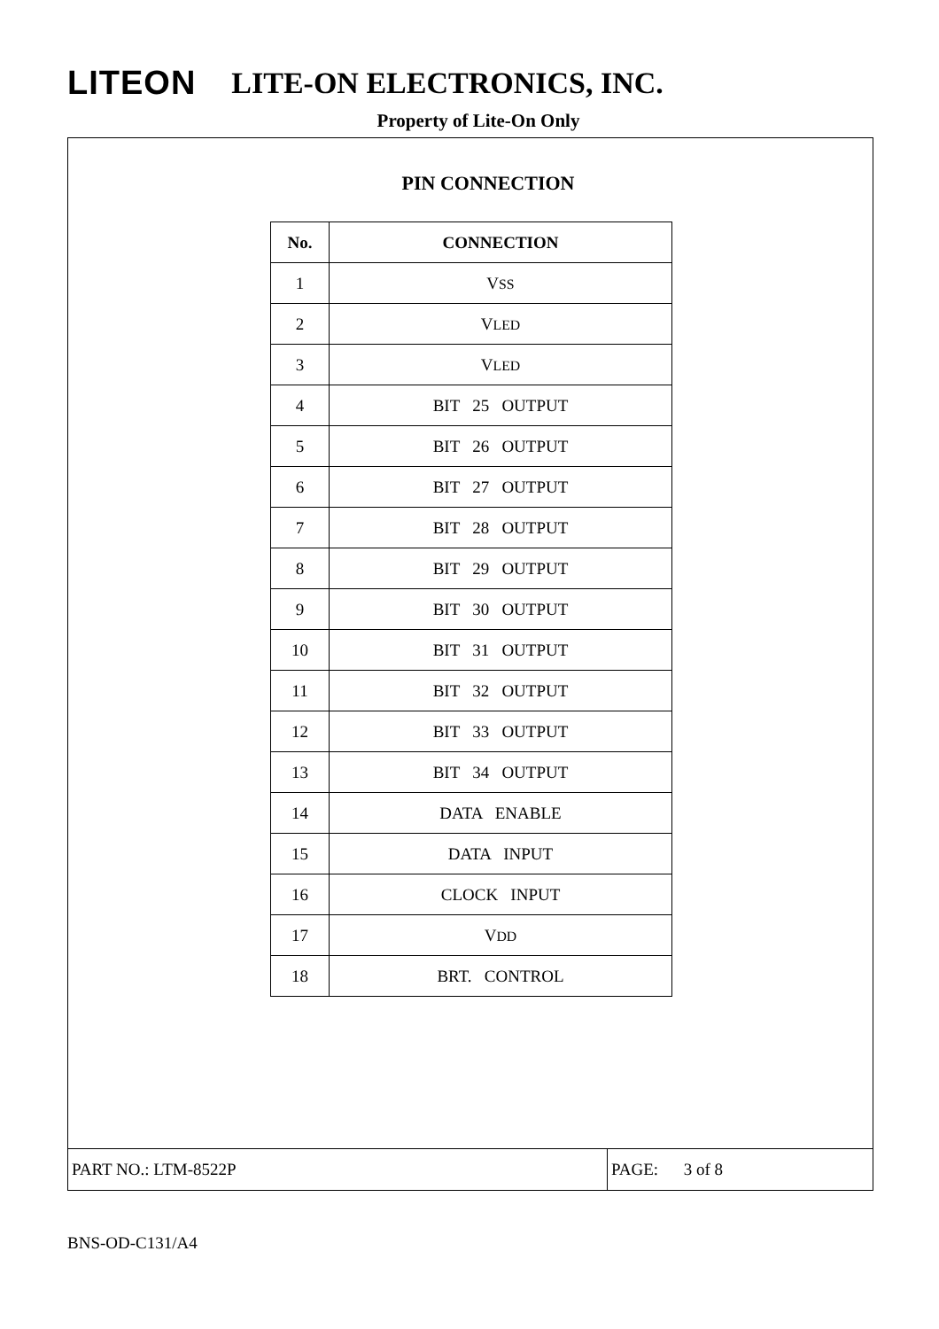LITEON LITE-ON ELECTRONICS, INC.
Property of Lite-On Only
PIN CONNECTION
| No. | CONNECTION |
| --- | --- |
| 1 | V SS |
| 2 | V LED |
| 3 | V LED |
| 4 | BIT 25 OUTPUT |
| 5 | BIT 26 OUTPUT |
| 6 | BIT 27 OUTPUT |
| 7 | BIT 28 OUTPUT |
| 8 | BIT 29 OUTPUT |
| 9 | BIT 30 OUTPUT |
| 10 | BIT 31 OUTPUT |
| 11 | BIT 32 OUTPUT |
| 12 | BIT 33 OUTPUT |
| 13 | BIT 34 OUTPUT |
| 14 | DATA ENABLE |
| 15 | DATA INPUT |
| 16 | CLOCK INPUT |
| 17 | V DD |
| 18 | BRT. CONTROL |
PART NO.: LTM-8522P PAGE: 3 of 8
BNS-OD-C131/A4